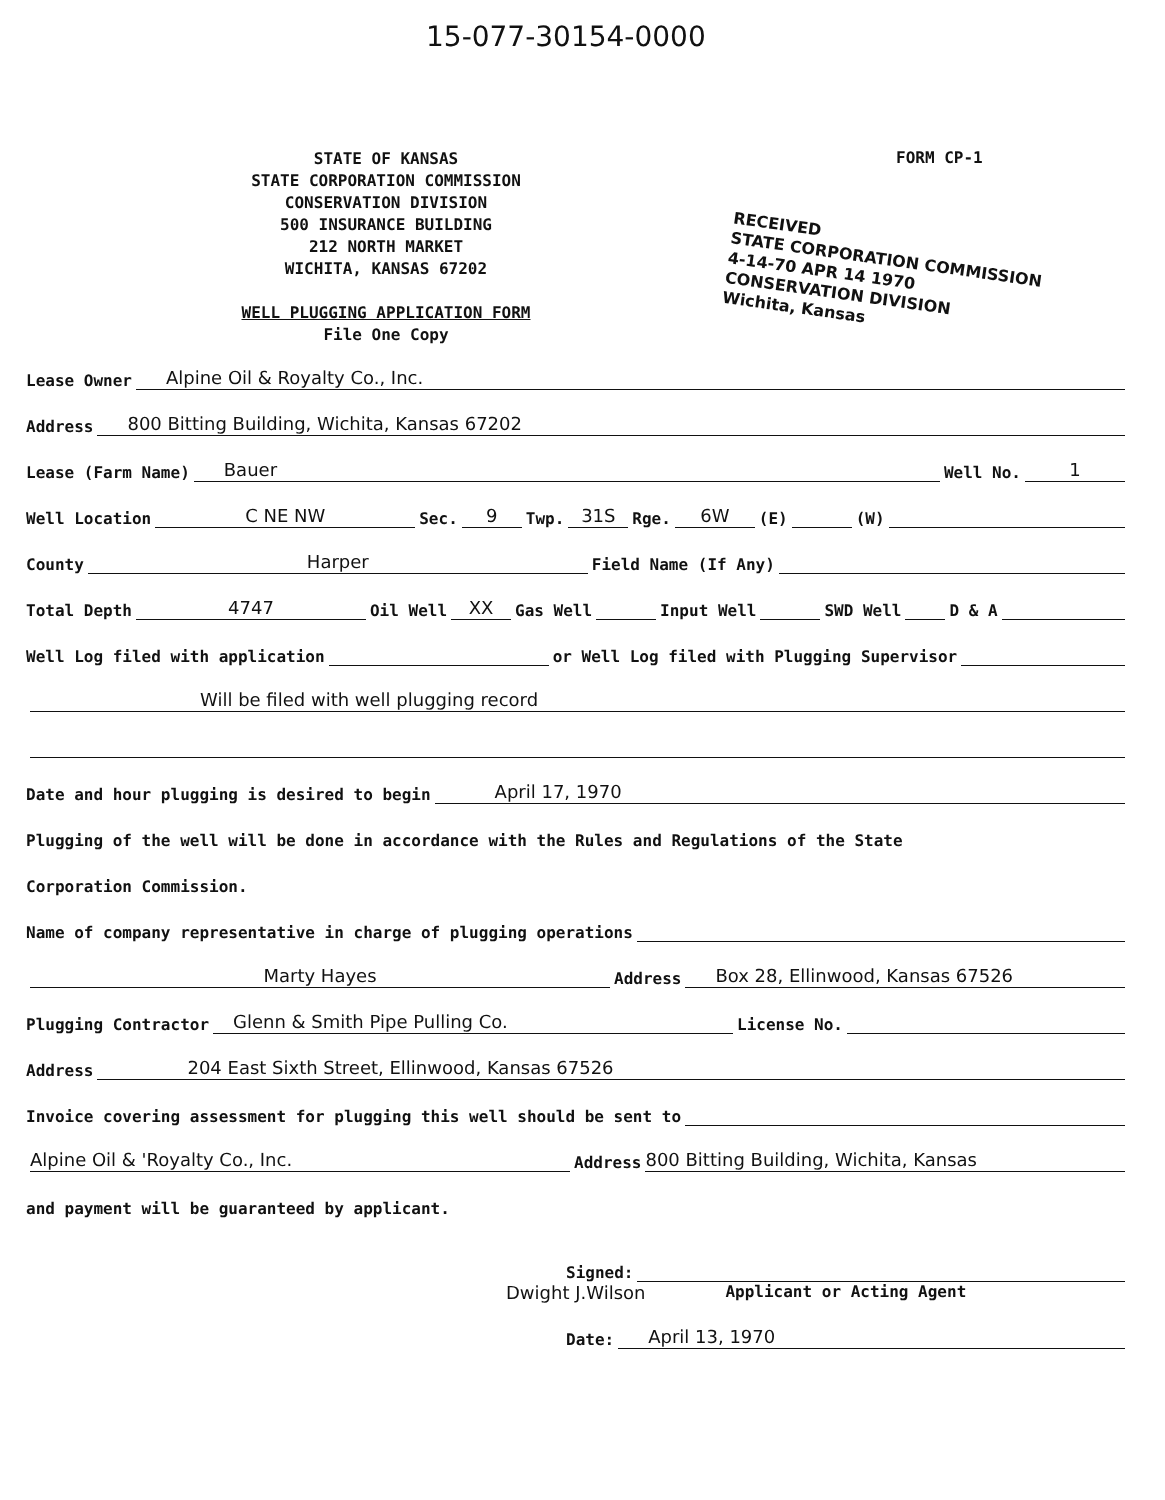15-077-30154-0000
STATE OF KANSAS
STATE CORPORATION COMMISSION
CONSERVATION DIVISION
500 INSURANCE BUILDING
212 NORTH MARKET
WICHITA, KANSAS 67202
WELL PLUGGING APPLICATION FORM
File One Copy
FORM CP-1
RECEIVED
STATE CORPORATION COMMISSION
4-14-70 APR 14 1970
CONSERVATION DIVISION
Wichita, Kansas
Lease Owner Alpine Oil & Royalty Co., Inc.
Address 800 Bitting Building, Wichita, Kansas 67202
Lease (Farm Name) Bauer Well No. 1
Well Location C NE NW Sec. 9 Twp. 31S Rge. 6W (E) (W)
County Harper Field Name (If Any)
Total Depth 4747 Oil Well XX Gas Well Input Well SWD Well D & A
Well Log filed with application or Well Log filed with Plugging Supervisor
Will be filed with well plugging record
Date and hour plugging is desired to begin April 17, 1970
Plugging of the well will be done in accordance with the Rules and Regulations of the State
Corporation Commission.
Name of company representative in charge of plugging operations
Marty Hayes Address Box 28, Ellinwood, Kansas 67526
Plugging Contractor Glenn & Smith Pipe Pulling Co. License No.
Address 204 East Sixth Street, Ellinwood, Kansas 67526
Invoice covering assessment for plugging this well should be sent to
Alpine Oil & 'Royalty Co., Inc. Address 800 Bitting Building, Wichita, Kansas
and payment will be guaranteed by applicant.
Signed:
Dwight J.Wilson Applicant or Acting Agent
Date: April 13, 1970